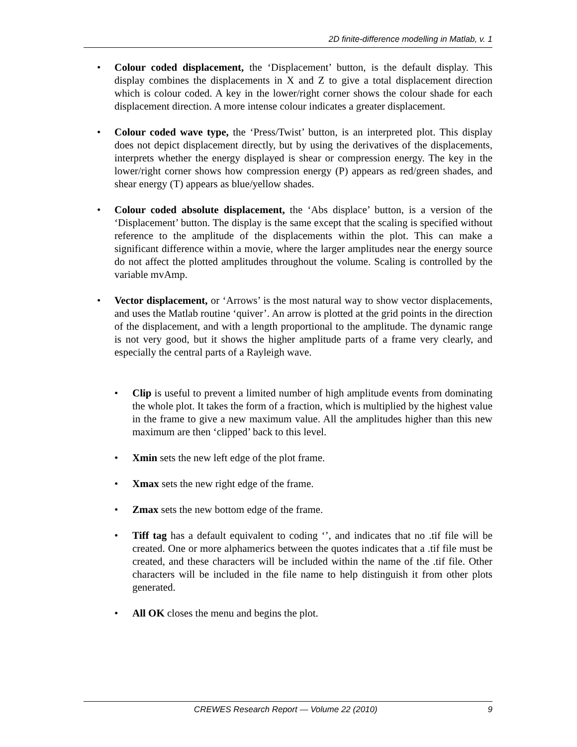2D finite-difference modelling in Matlab, v. 1
• Colour coded displacement, the ‘Displacement’ button, is the default display. This display combines the displacements in X and Z to give a total displacement direction which is colour coded. A key in the lower/right corner shows the colour shade for each displacement direction. A more intense colour indicates a greater displacement.
• Colour coded wave type, the ‘Press/Twist’ button, is an interpreted plot. This display does not depict displacement directly, but by using the derivatives of the displacements, interprets whether the energy displayed is shear or compression energy. The key in the lower/right corner shows how compression energy (P) appears as red/green shades, and shear energy (T) appears as blue/yellow shades.
• Colour coded absolute displacement, the ‘Abs displace’ button, is a version of the ‘Displacement’ button. The display is the same except that the scaling is specified without reference to the amplitude of the displacements within the plot. This can make a significant difference within a movie, where the larger amplitudes near the energy source do not affect the plotted amplitudes throughout the volume. Scaling is controlled by the variable mvAmp.
• Vector displacement, or ‘Arrows’ is the most natural way to show vector displacements, and uses the Matlab routine ‘quiver’. An arrow is plotted at the grid points in the direction of the displacement, and with a length proportional to the amplitude. The dynamic range is not very good, but it shows the higher amplitude parts of a frame very clearly, and especially the central parts of a Rayleigh wave.
• Clip is useful to prevent a limited number of high amplitude events from dominating the whole plot. It takes the form of a fraction, which is multiplied by the highest value in the frame to give a new maximum value. All the amplitudes higher than this new maximum are then ‘clipped’ back to this level.
• Xmin sets the new left edge of the plot frame.
• Xmax sets the new right edge of the frame.
• Zmax sets the new bottom edge of the frame.
• Tiff tag has a default equivalent to coding ‘’, and indicates that no .tif file will be created. One or more alphamerics between the quotes indicates that a .tif file must be created, and these characters will be included within the name of the .tif file. Other characters will be included in the file name to help distinguish it from other plots generated.
• All OK closes the menu and begins the plot.
CREWES Research Report — Volume 22 (2010) 9